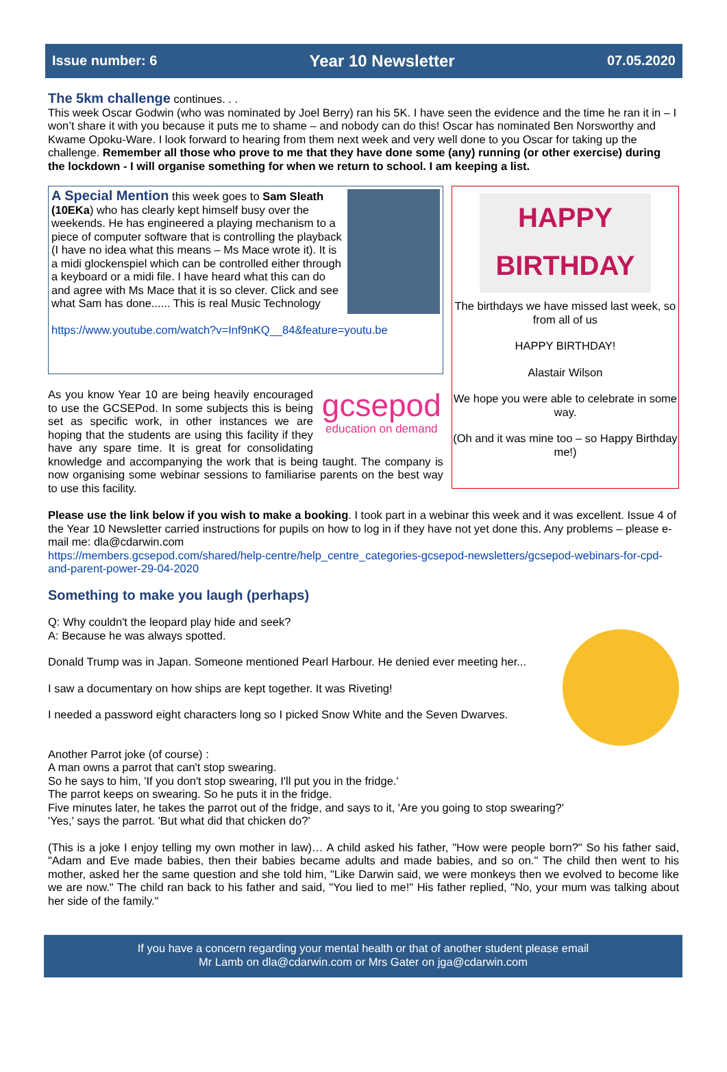Issue number: 6 Year 10 Newsletter 07.05.2020
The 5km challenge
continues. . .
This week Oscar Godwin (who was nominated by Joel Berry) ran his 5K. I have seen the evidence and the time he ran it in – I won’t share it with you because it puts me to shame – and nobody can do this! Oscar has nominated Ben Norsworthy and Kwame Opoku-Ware. I look forward to hearing from them next week and very well done to you Oscar for taking up the challenge. Remember all those who prove to me that they have done some (any) running (or other exercise) during the lockdown - I will organise something for when we return to school. I am keeping a list.
A Special Mention
this week goes to Sam Sleath (10EKa) who has clearly kept himself busy over the weekends. He has engineered a playing mechanism to a piece of computer software that is controlling the playback (I have no idea what this means – Ms Mace wrote it). It is a midi glockenspiel which can be controlled either through a keyboard or a midi file. I have heard what this can do and agree with Ms Mace that it is so clever. Click and see what Sam has done...... This is real Music Technology
https://www.youtube.com/watch?v=Inf9nKQ__84&feature=youtu.be
gcsepod
education on demand As you know Year 10 are being heavily encouraged to use the GCSEPod. In some subjects this is being set as specific work, in other instances we are hoping that the students are using this facility if they have any spare time. It is great for consolidating knowledge and accompanying the work that is being taught. The company is now organising some webinar sessions to familiarise parents on the best way to use this facility.
HAPPY BIRTHDAY
The birthdays we have missed last week, so from all of us
HAPPY BIRTHDAY!
Alastair Wilson
We hope you were able to celebrate in some way.
(Oh and it was mine too – so Happy Birthday me!)
Please use the link below if you wish to make a booking. I took part in a webinar this week and it was excellent. Issue 4 of the Year 10 Newsletter carried instructions for pupils on how to log in if they have not yet done this. Any problems – please e-mail me: dla@cdarwin.com
https://members.gcsepod.com/shared/help-centre/help_centre_categories-gcsepod-newsletters/gcsepod-webinars-for-cpd-and-parent-power-29-04-2020
Something to make you laugh (perhaps)
Q: Why couldn't the leopard play hide and seek?
A: Because he was always spotted.
Donald Trump was in Japan. Someone mentioned Pearl Harbour. He denied ever meeting her...
I saw a documentary on how ships are kept together. It was Riveting!
I needed a password eight characters long so I picked Snow White and the Seven Dwarves.
Another Parrot joke (of course) :
A man owns a parrot that can't stop swearing.
So he says to him, 'If you don't stop swearing, I'll put you in the fridge.'
The parrot keeps on swearing. So he puts it in the fridge.
Five minutes later, he takes the parrot out of the fridge, and says to it, 'Are you going to stop swearing?'
'Yes,' says the parrot. 'But what did that chicken do?'
(This is a joke I enjoy telling my own mother in law)… A child asked his father, "How were people born?" So his father said, "Adam and Eve made babies, then their babies became adults and made babies, and so on." The child then went to his mother, asked her the same question and she told him, "Like Darwin said, we were monkeys then we evolved to become like we are now." The child ran back to his father and said, "You lied to me!" His father replied, "No, your mum was talking about her side of the family."
If you have a concern regarding your mental health or that of another student please email
Mr Lamb on dla@cdarwin.com or Mrs Gater on jga@cdarwin.com